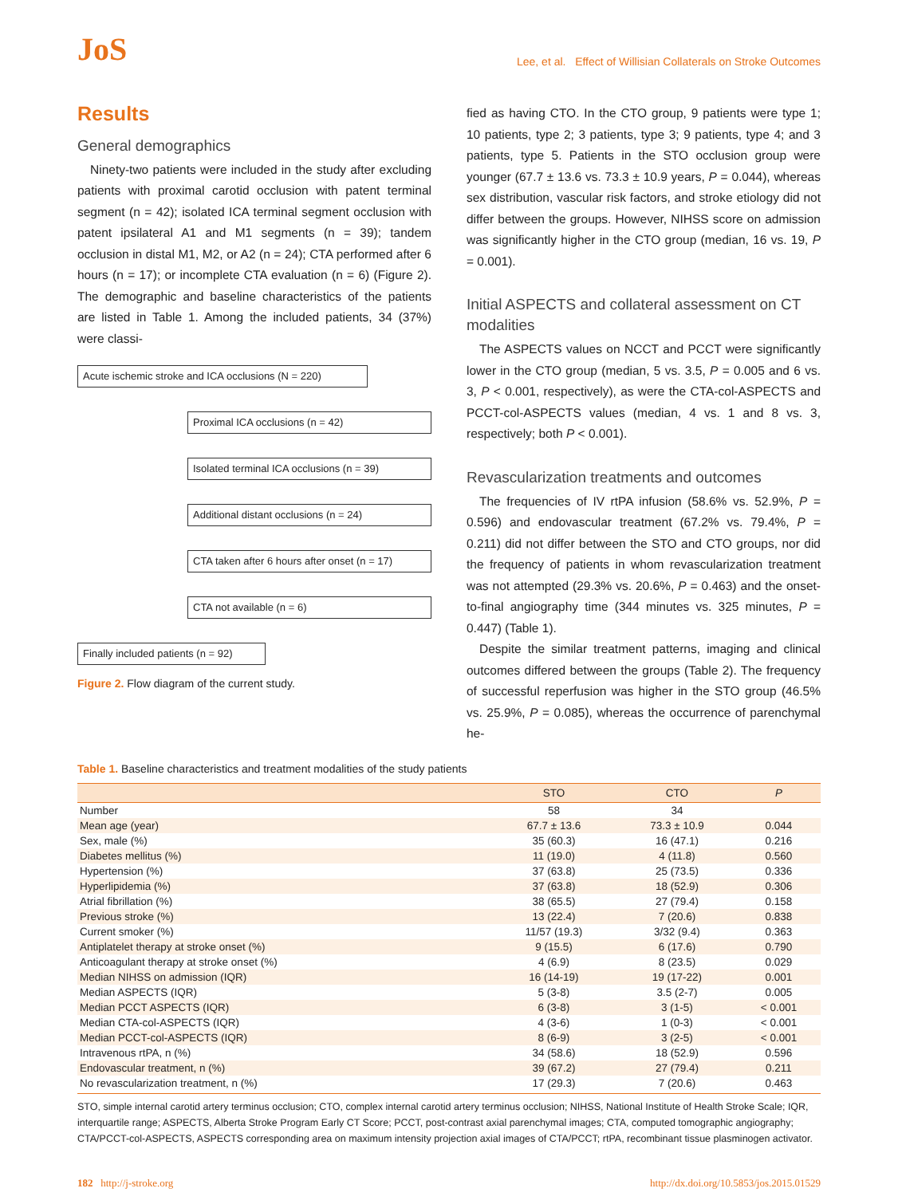JoS
Lee, et al. Effect of Willisian Collaterals on Stroke Outcomes
Results
General demographics
Ninety-two patients were included in the study after excluding patients with proximal carotid occlusion with patent terminal segment (n = 42); isolated ICA terminal segment occlusion with patent ipsilateral A1 and M1 segments (n = 39); tandem occlusion in distal M1, M2, or A2 (n = 24); CTA performed after 6 hours (n = 17); or incomplete CTA evaluation (n = 6) (Figure 2). The demographic and baseline characteristics of the patients are listed in Table 1. Among the included patients, 34 (37%) were classi-
Acute ischemic stroke and ICA occlusions (N = 220)
Proximal ICA occlusions (n = 42)
Isolated terminal ICA occlusions (n = 39)
Additional distant occlusions (n = 24)
CTA taken after 6 hours after onset (n = 17)
CTA not available (n = 6)
Finally included patients (n = 92)
Figure 2. Flow diagram of the current study.
fied as having CTO. In the CTO group, 9 patients were type 1; 10 patients, type 2; 3 patients, type 3; 9 patients, type 4; and 3 patients, type 5. Patients in the STO occlusion group were younger (67.7 ± 13.6 vs. 73.3 ± 10.9 years, P = 0.044), whereas sex distribution, vascular risk factors, and stroke etiology did not differ between the groups. However, NIHSS score on admission was significantly higher in the CTO group (median, 16 vs. 19, P = 0.001).
Initial ASPECTS and collateral assessment on CT modalities
The ASPECTS values on NCCT and PCCT were significantly lower in the CTO group (median, 5 vs. 3.5, P = 0.005 and 6 vs. 3, P < 0.001, respectively), as were the CTA-col-ASPECTS and PCCT-col-ASPECTS values (median, 4 vs. 1 and 8 vs. 3, respectively; both P < 0.001).
Revascularization treatments and outcomes
The frequencies of IV rtPA infusion (58.6% vs. 52.9%, P = 0.596) and endovascular treatment (67.2% vs. 79.4%, P = 0.211) did not differ between the STO and CTO groups, nor did the frequency of patients in whom revascularization treatment was not attempted (29.3% vs. 20.6%, P = 0.463) and the onset-to-final angiography time (344 minutes vs. 325 minutes, P = 0.447) (Table 1).
Despite the similar treatment patterns, imaging and clinical outcomes differed between the groups (Table 2). The frequency of successful reperfusion was higher in the STO group (46.5% vs. 25.9%, P = 0.085), whereas the occurrence of parenchymal he-
Table 1. Baseline characteristics and treatment modalities of the study patients
| | STO | CTO | P |
| --- | --- | --- | --- |
| Number | 58 | 34 | |
| Mean age (year) | 67.7 ± 13.6 | 73.3 ± 10.9 | 0.044 |
| Sex, male (%) | 35 (60.3) | 16 (47.1) | 0.216 |
| Diabetes mellitus (%) | 11 (19.0) | 4 (11.8) | 0.560 |
| Hypertension (%) | 37 (63.8) | 25 (73.5) | 0.336 |
| Hyperlipidemia (%) | 37 (63.8) | 18 (52.9) | 0.306 |
| Atrial fibrillation (%) | 38 (65.5) | 27 (79.4) | 0.158 |
| Previous stroke (%) | 13 (22.4) | 7 (20.6) | 0.838 |
| Current smoker (%) | 11/57 (19.3) | 3/32 (9.4) | 0.363 |
| Antiplatelet therapy at stroke onset (%) | 9 (15.5) | 6 (17.6) | 0.790 |
| Anticoagulant therapy at stroke onset (%) | 4 (6.9) | 8 (23.5) | 0.029 |
| Median NIHSS on admission (IQR) | 16 (14-19) | 19 (17-22) | 0.001 |
| Median ASPECTS (IQR) | 5 (3-8) | 3.5 (2-7) | 0.005 |
| Median PCCT ASPECTS (IQR) | 6 (3-8) | 3 (1-5) | < 0.001 |
| Median CTA-col-ASPECTS (IQR) | 4 (3-6) | 1 (0-3) | < 0.001 |
| Median PCCT-col-ASPECTS (IQR) | 8 (6-9) | 3 (2-5) | < 0.001 |
| Intravenous rtPA, n (%) | 34 (58.6) | 18 (52.9) | 0.596 |
| Endovascular treatment, n (%) | 39 (67.2) | 27 (79.4) | 0.211 |
| No revascularization treatment, n (%) | 17 (29.3) | 7 (20.6) | 0.463 |
STO, simple internal carotid artery terminus occlusion; CTO, complex internal carotid artery terminus occlusion; NIHSS, National Institute of Health Stroke Scale; IQR, interquartile range; ASPECTS, Alberta Stroke Program Early CT Score; PCCT, post-contrast axial parenchymal images; CTA, computed tomographic angiography; CTA/PCCT-col-ASPECTS, ASPECTS corresponding area on maximum intensity projection axial images of CTA/PCCT; rtPA, recombinant tissue plasminogen activator.
182 http://j-stroke.org http://dx.doi.org/10.5853/jos.2015.01529